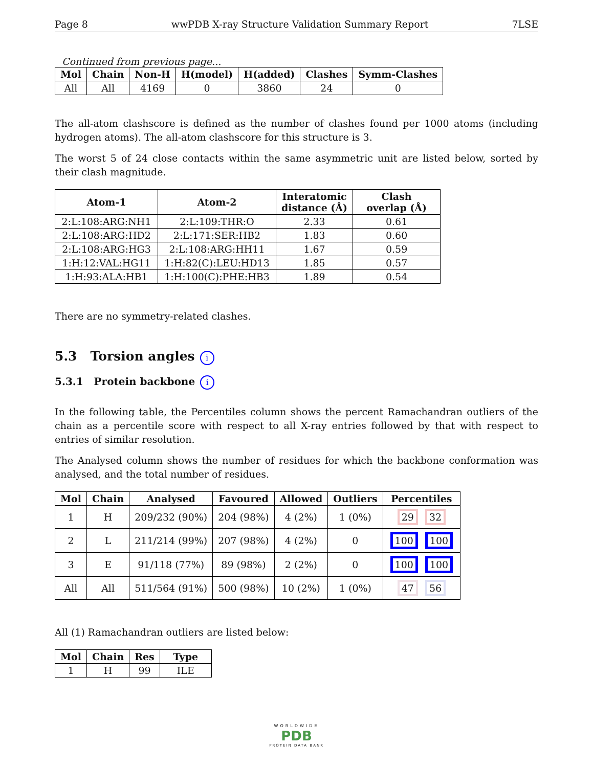Page 8 wwPDB X-ray Structure Validation Summary Report 7LSE
Continued from previous page...
| Mol | Chain | Non-H | H(model) | H(added) | Clashes | Symm-Clashes |
| --- | --- | --- | --- | --- | --- | --- |
| All | All | 4169 | 0 | 3860 | 24 | 0 |
The all-atom clashscore is defined as the number of clashes found per 1000 atoms (including hydrogen atoms). The all-atom clashscore for this structure is 3.
The worst 5 of 24 close contacts within the same asymmetric unit are listed below, sorted by their clash magnitude.
| Atom-1 | Atom-2 | Interatomic distance (Å) | Clash overlap (Å) |
| --- | --- | --- | --- |
| 2:L:108:ARG:NH1 | 2:L:109:THR:O | 2.33 | 0.61 |
| 2:L:108:ARG:HD2 | 2:L:171:SER:HB2 | 1.83 | 0.60 |
| 2:L:108:ARG:HG3 | 2:L:108:ARG:HH11 | 1.67 | 0.59 |
| 1:H:12:VAL:HG11 | 1:H:82(C):LEU:HD13 | 1.85 | 0.57 |
| 1:H:93:ALA:HB1 | 1:H:100(C):PHE:HB3 | 1.89 | 0.54 |
There are no symmetry-related clashes.
5.3 Torsion angles i
5.3.1 Protein backbone i
In the following table, the Percentiles column shows the percent Ramachandran outliers of the chain as a percentile score with respect to all X-ray entries followed by that with respect to entries of similar resolution.
The Analysed column shows the number of residues for which the backbone conformation was analysed, and the total number of residues.
| Mol | Chain | Analysed | Favoured | Allowed | Outliers | Percentiles |
| --- | --- | --- | --- | --- | --- | --- |
| 1 | H | 209/232 (90%) | 204 (98%) | 4 (2%) | 1 (0%) | 29 32 |
| 2 | L | 211/214 (99%) | 207 (98%) | 4 (2%) | 0 | 100 100 |
| 3 | E | 91/118 (77%) | 89 (98%) | 2 (2%) | 0 | 100 100 |
| All | All | 511/564 (91%) | 500 (98%) | 10 (2%) | 1 (0%) | 47 56 |
All (1) Ramachandran outliers are listed below:
| Mol | Chain | Res | Type |
| --- | --- | --- | --- |
| 1 | H | 99 | ILE |
WORLDWIDE
PDB
PROTEIN DATA BANK